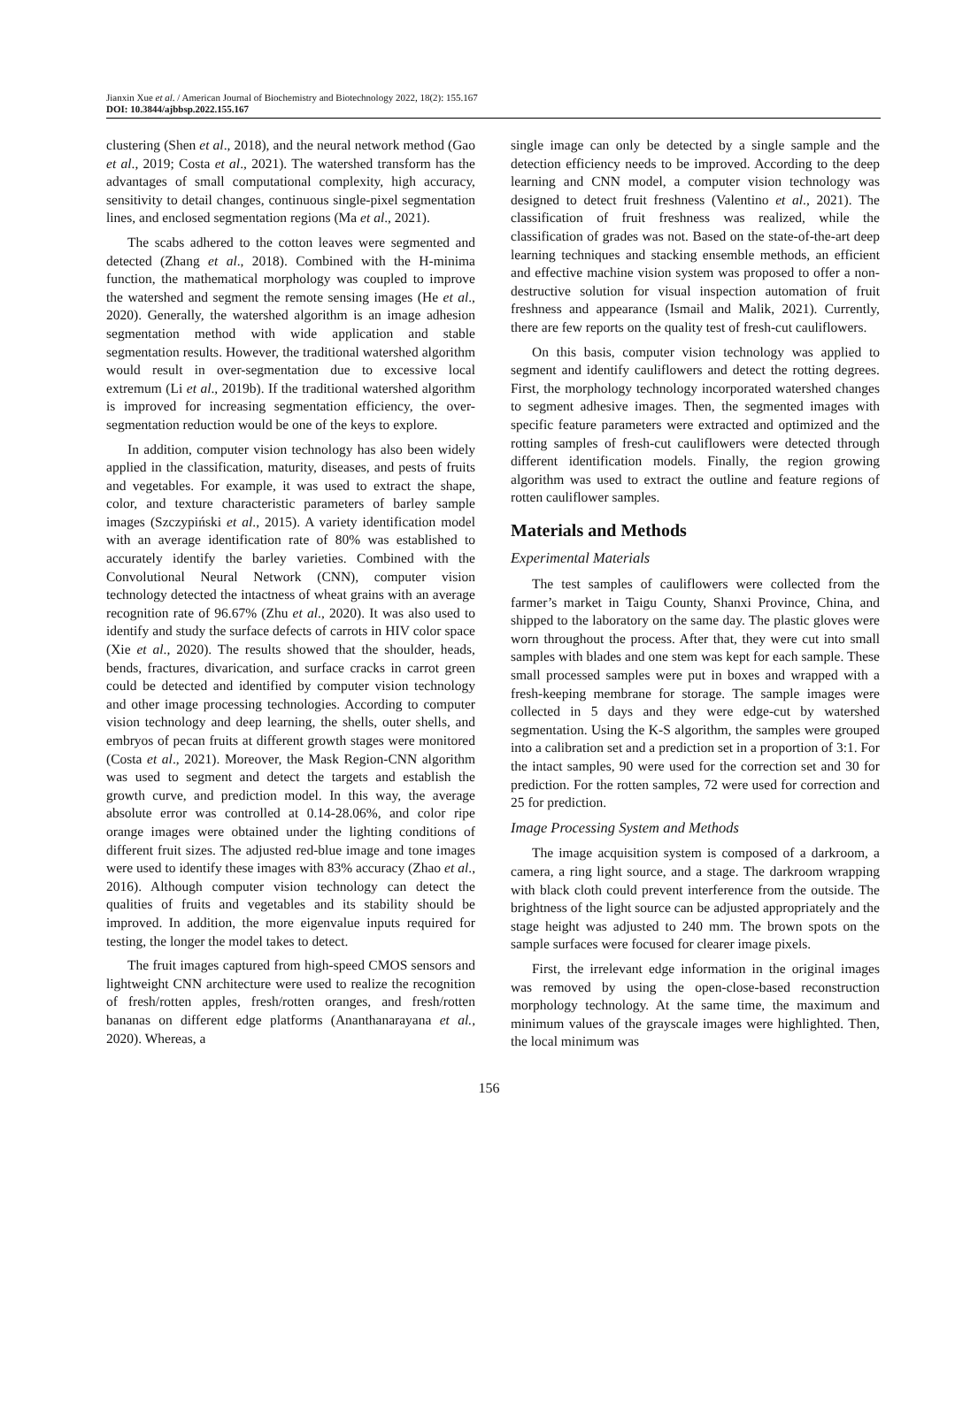Jianxin Xue et al. / American Journal of Biochemistry and Biotechnology 2022, 18(2): 155.167
DOI: 10.3844/ajbbsp.2022.155.167
clustering (Shen et al., 2018), and the neural network method (Gao et al., 2019; Costa et al., 2021). The watershed transform has the advantages of small computational complexity, high accuracy, sensitivity to detail changes, continuous single-pixel segmentation lines, and enclosed segmentation regions (Ma et al., 2021).
The scabs adhered to the cotton leaves were segmented and detected (Zhang et al., 2018). Combined with the H-minima function, the mathematical morphology was coupled to improve the watershed and segment the remote sensing images (He et al., 2020). Generally, the watershed algorithm is an image adhesion segmentation method with wide application and stable segmentation results. However, the traditional watershed algorithm would result in over-segmentation due to excessive local extremum (Li et al., 2019b). If the traditional watershed algorithm is improved for increasing segmentation efficiency, the over-segmentation reduction would be one of the keys to explore.
In addition, computer vision technology has also been widely applied in the classification, maturity, diseases, and pests of fruits and vegetables. For example, it was used to extract the shape, color, and texture characteristic parameters of barley sample images (Szczypiński et al., 2015). A variety identification model with an average identification rate of 80% was established to accurately identify the barley varieties. Combined with the Convolutional Neural Network (CNN), computer vision technology detected the intactness of wheat grains with an average recognition rate of 96.67% (Zhu et al., 2020). It was also used to identify and study the surface defects of carrots in HIV color space (Xie et al., 2020). The results showed that the shoulder, heads, bends, fractures, divarication, and surface cracks in carrot green could be detected and identified by computer vision technology and other image processing technologies. According to computer vision technology and deep learning, the shells, outer shells, and embryos of pecan fruits at different growth stages were monitored (Costa et al., 2021). Moreover, the Mask Region-CNN algorithm was used to segment and detect the targets and establish the growth curve, and prediction model. In this way, the average absolute error was controlled at 0.14-28.06%, and color ripe orange images were obtained under the lighting conditions of different fruit sizes. The adjusted red-blue image and tone images were used to identify these images with 83% accuracy (Zhao et al., 2016). Although computer vision technology can detect the qualities of fruits and vegetables and its stability should be improved. In addition, the more eigenvalue inputs required for testing, the longer the model takes to detect.
The fruit images captured from high-speed CMOS sensors and lightweight CNN architecture were used to realize the recognition of fresh/rotten apples, fresh/rotten oranges, and fresh/rotten bananas on different edge platforms (Ananthanarayana et al., 2020). Whereas, a
single image can only be detected by a single sample and the detection efficiency needs to be improved. According to the deep learning and CNN model, a computer vision technology was designed to detect fruit freshness (Valentino et al., 2021). The classification of fruit freshness was realized, while the classification of grades was not. Based on the state-of-the-art deep learning techniques and stacking ensemble methods, an efficient and effective machine vision system was proposed to offer a non-destructive solution for visual inspection automation of fruit freshness and appearance (Ismail and Malik, 2021). Currently, there are few reports on the quality test of fresh-cut cauliflowers.
On this basis, computer vision technology was applied to segment and identify cauliflowers and detect the rotting degrees. First, the morphology technology incorporated watershed changes to segment adhesive images. Then, the segmented images with specific feature parameters were extracted and optimized and the rotting samples of fresh-cut cauliflowers were detected through different identification models. Finally, the region growing algorithm was used to extract the outline and feature regions of rotten cauliflower samples.
Materials and Methods
Experimental Materials
The test samples of cauliflowers were collected from the farmer’s market in Taigu County, Shanxi Province, China, and shipped to the laboratory on the same day. The plastic gloves were worn throughout the process. After that, they were cut into small samples with blades and one stem was kept for each sample. These small processed samples were put in boxes and wrapped with a fresh-keeping membrane for storage. The sample images were collected in 5 days and they were edge-cut by watershed segmentation. Using the K-S algorithm, the samples were grouped into a calibration set and a prediction set in a proportion of 3:1. For the intact samples, 90 were used for the correction set and 30 for prediction. For the rotten samples, 72 were used for correction and 25 for prediction.
Image Processing System and Methods
The image acquisition system is composed of a darkroom, a camera, a ring light source, and a stage. The darkroom wrapping with black cloth could prevent interference from the outside. The brightness of the light source can be adjusted appropriately and the stage height was adjusted to 240 mm. The brown spots on the sample surfaces were focused for clearer image pixels.
First, the irrelevant edge information in the original images was removed by using the open-close-based reconstruction morphology technology. At the same time, the maximum and minimum values of the grayscale images were highlighted. Then, the local minimum was
156